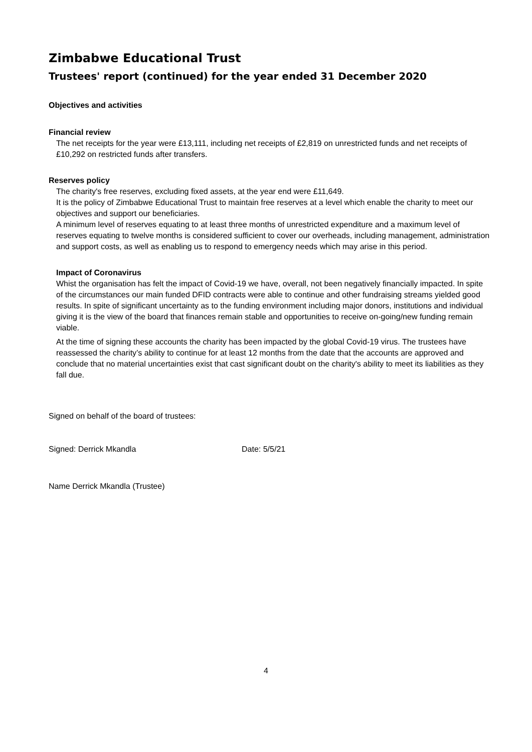Zimbabwe Educational Trust
Trustees' report (continued) for the year ended 31 December 2020
Objectives and activities
Financial review
The net receipts for the year were £13,111, including net receipts of £2,819 on unrestricted funds and net receipts of £10,292 on restricted funds after transfers.
Reserves policy
The charity's free reserves, excluding fixed assets, at the year end were £11,649.
It is the policy of Zimbabwe Educational Trust to maintain free reserves at a level which enable the charity to meet our objectives and support our beneficiaries.
A minimum level of reserves equating to at least three months of unrestricted expenditure and a maximum level of reserves equating to twelve months is considered sufficient to cover our overheads, including management, administration and support costs, as well as enabling us to respond to emergency needs which may arise in this period.
Impact of Coronavirus
Whist the organisation has felt the impact of Covid-19 we have, overall, not been negatively financially impacted. In spite of the circumstances our main funded DFID contracts were able to continue and other fundraising streams yielded good results. In spite of significant uncertainty as to the funding environment including major donors, institutions and individual giving it is the view of the board that finances remain stable and opportunities to receive on-going/new funding remain viable.
At the time of signing these accounts the charity has been impacted by the global Covid-19 virus. The trustees have reassessed the charity’s ability to continue for at least 12 months from the date that the accounts are approved and conclude that no material uncertainties exist that cast significant doubt on the charity's ability to meet its liabilities as they fall due.
Signed on behalf of the board of trustees:
Signed: Derrick Mkandla Date: 5/5/21
Name Derrick Mkandla (Trustee)
4